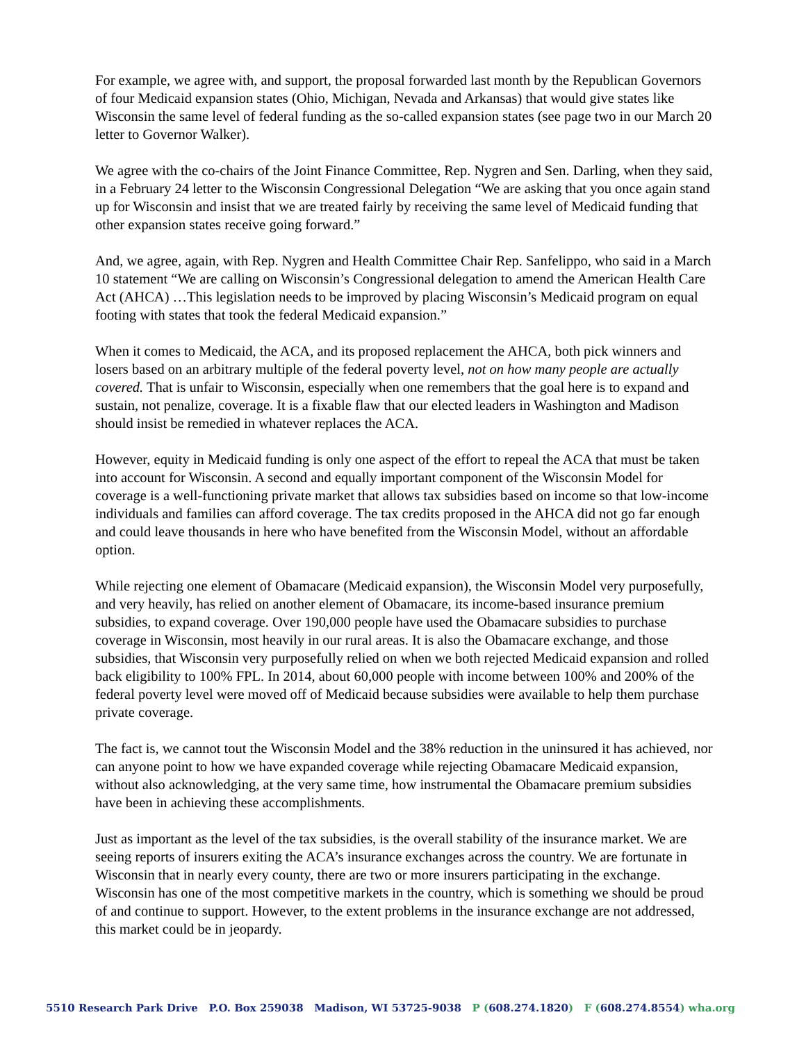For example, we agree with, and support, the proposal forwarded last month by the Republican Governors of four Medicaid expansion states (Ohio, Michigan, Nevada and Arkansas) that would give states like Wisconsin the same level of federal funding as the so-called expansion states (see page two in our March 20 letter to Governor Walker).
We agree with the co-chairs of the Joint Finance Committee, Rep. Nygren and Sen. Darling, when they said, in a February 24 letter to the Wisconsin Congressional Delegation “We are asking that you once again stand up for Wisconsin and insist that we are treated fairly by receiving the same level of Medicaid funding that other expansion states receive going forward.”
And, we agree, again, with Rep. Nygren and Health Committee Chair Rep. Sanfelippo, who said in a March 10 statement “We are calling on Wisconsin’s Congressional delegation to amend the American Health Care Act (AHCA) …This legislation needs to be improved by placing Wisconsin’s Medicaid program on equal footing with states that took the federal Medicaid expansion.”
When it comes to Medicaid, the ACA, and its proposed replacement the AHCA, both pick winners and losers based on an arbitrary multiple of the federal poverty level, not on how many people are actually covered. That is unfair to Wisconsin, especially when one remembers that the goal here is to expand and sustain, not penalize, coverage. It is a fixable flaw that our elected leaders in Washington and Madison should insist be remedied in whatever replaces the ACA.
However, equity in Medicaid funding is only one aspect of the effort to repeal the ACA that must be taken into account for Wisconsin. A second and equally important component of the Wisconsin Model for coverage is a well-functioning private market that allows tax subsidies based on income so that low-income individuals and families can afford coverage. The tax credits proposed in the AHCA did not go far enough and could leave thousands in here who have benefited from the Wisconsin Model, without an affordable option.
While rejecting one element of Obamacare (Medicaid expansion), the Wisconsin Model very purposefully, and very heavily, has relied on another element of Obamacare, its income-based insurance premium subsidies, to expand coverage. Over 190,000 people have used the Obamacare subsidies to purchase coverage in Wisconsin, most heavily in our rural areas. It is also the Obamacare exchange, and those subsidies, that Wisconsin very purposefully relied on when we both rejected Medicaid expansion and rolled back eligibility to 100% FPL. In 2014, about 60,000 people with income between 100% and 200% of the federal poverty level were moved off of Medicaid because subsidies were available to help them purchase private coverage.
The fact is, we cannot tout the Wisconsin Model and the 38% reduction in the uninsured it has achieved, nor can anyone point to how we have expanded coverage while rejecting Obamacare Medicaid expansion, without also acknowledging, at the very same time, how instrumental the Obamacare premium subsidies have been in achieving these accomplishments.
Just as important as the level of the tax subsidies, is the overall stability of the insurance market. We are seeing reports of insurers exiting the ACA’s insurance exchanges across the country. We are fortunate in Wisconsin that in nearly every county, there are two or more insurers participating in the exchange. Wisconsin has one of the most competitive markets in the country, which is something we should be proud of and continue to support. However, to the extent problems in the insurance exchange are not addressed, this market could be in jeopardy.
5510 Research Park Drive P.O. Box 259038 Madison, WI 53725-9038 P (608.274.1820) F (608.274.8554) wha.org